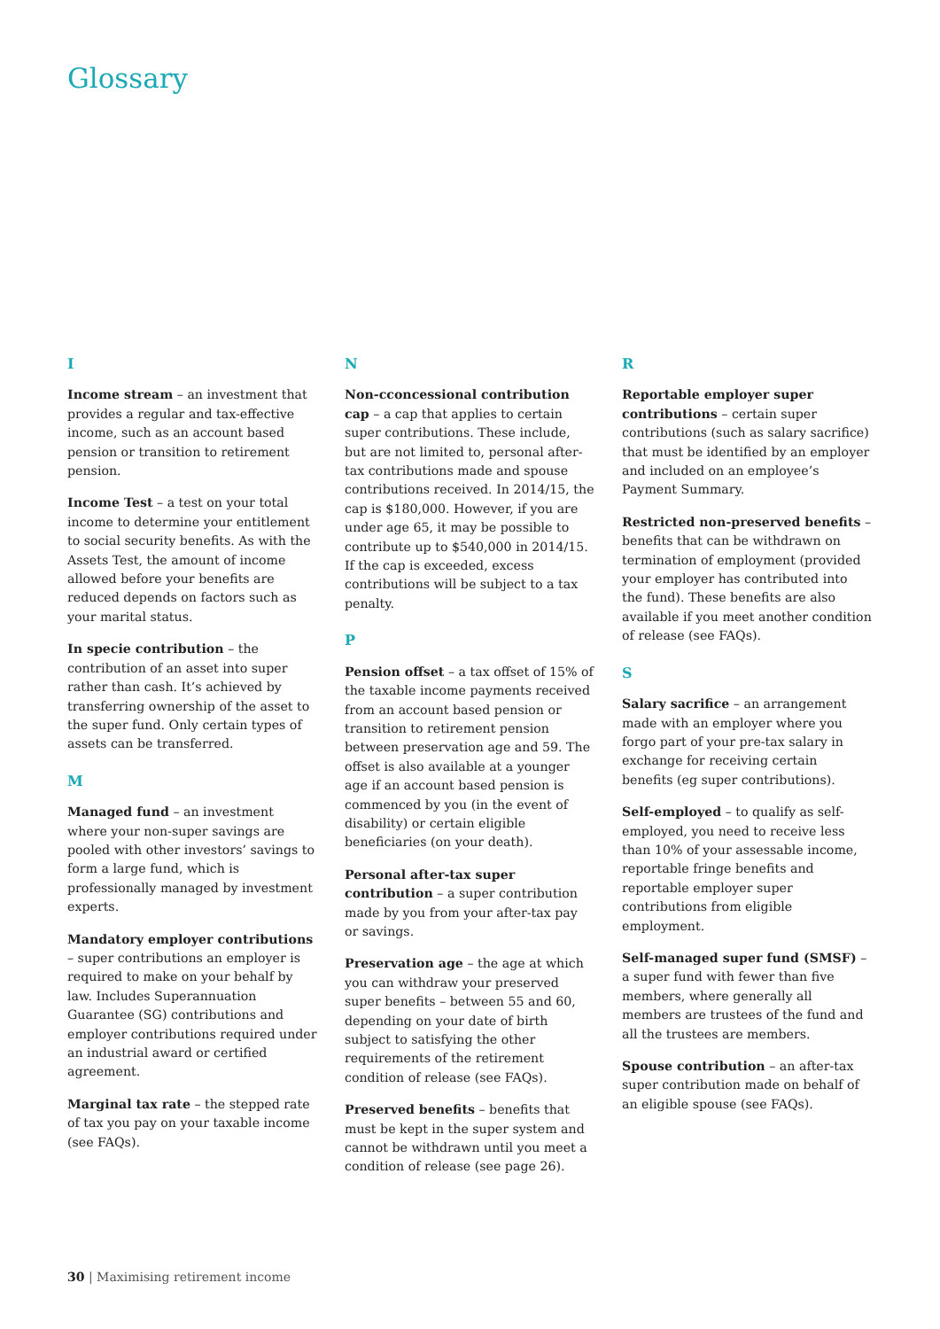Glossary
I
Income stream – an investment that provides a regular and tax-effective income, such as an account based pension or transition to retirement pension.
Income Test – a test on your total income to determine your entitlement to social security benefits. As with the Assets Test, the amount of income allowed before your benefits are reduced depends on factors such as your marital status.
In specie contribution – the contribution of an asset into super rather than cash. It’s achieved by transferring ownership of the asset to the super fund. Only certain types of assets can be transferred.
M
Managed fund – an investment where your non-super savings are pooled with other investors’ savings to form a large fund, which is professionally managed by investment experts.
Mandatory employer contributions – super contributions an employer is required to make on your behalf by law. Includes Superannuation Guarantee (SG) contributions and employer contributions required under an industrial award or certified agreement.
Marginal tax rate – the stepped rate of tax you pay on your taxable income (see FAQs).
N
Non-cconcessional contribution cap – a cap that applies to certain super contributions. These include, but are not limited to, personal after-tax contributions made and spouse contributions received. In 2014/15, the cap is $180,000. However, if you are under age 65, it may be possible to contribute up to $540,000 in 2014/15. If the cap is exceeded, excess contributions will be subject to a tax penalty.
P
Pension offset – a tax offset of 15% of the taxable income payments received from an account based pension or transition to retirement pension between preservation age and 59. The offset is also available at a younger age if an account based pension is commenced by you (in the event of disability) or certain eligible beneficiaries (on your death).
Personal after-tax super contribution – a super contribution made by you from your after-tax pay or savings.
Preservation age – the age at which you can withdraw your preserved super benefits – between 55 and 60, depending on your date of birth subject to satisfying the other requirements of the retirement condition of release (see FAQs).
Preserved benefits – benefits that must be kept in the super system and cannot be withdrawn until you meet a condition of release (see page 26).
R
Reportable employer super contributions – certain super contributions (such as salary sacrifice) that must be identified by an employer and included on an employee’s Payment Summary.
Restricted non-preserved benefits – benefits that can be withdrawn on termination of employment (provided your employer has contributed into the fund). These benefits are also available if you meet another condition of release (see FAQs).
S
Salary sacrifice – an arrangement made with an employer where you forgo part of your pre-tax salary in exchange for receiving certain benefits (eg super contributions).
Self-employed – to qualify as self-employed, you need to receive less than 10% of your assessable income, reportable fringe benefits and reportable employer super contributions from eligible employment.
Self-managed super fund (SMSF) – a super fund with fewer than five members, where generally all members are trustees of the fund and all the trustees are members.
Spouse contribution – an after-tax super contribution made on behalf of an eligible spouse (see FAQs).
30 | Maximising retirement income